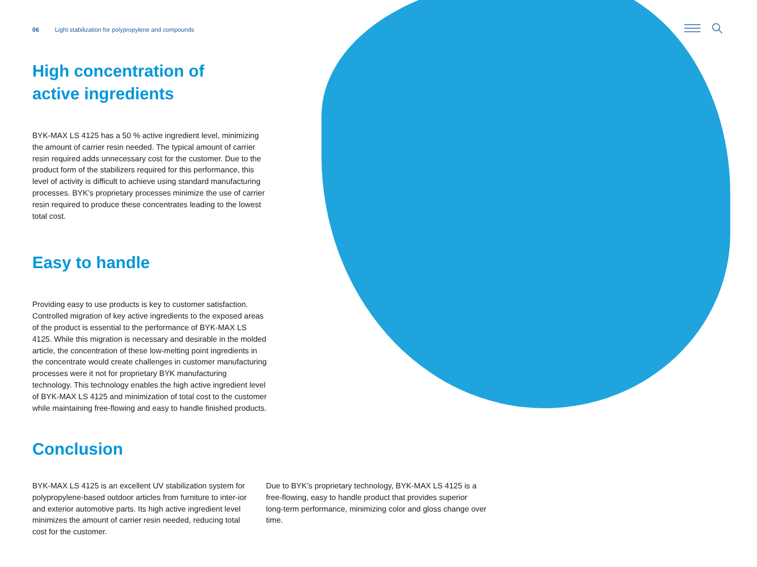06 Light stabilization for polypropylene and compounds
High concentration of
active ingredients
BYK-MAX LS 4125 has a 50 % active ingredient level, minimizing the amount of carrier resin needed. The typical amount of carrier resin required adds unnecessary cost for the customer. Due to the product form of the stabilizers required for this performance, this level of activity is difficult to achieve using standard manufacturing processes. BYK’s proprietary processes minimize the use of carrier resin required to produce these concentrates leading to the lowest total cost.
Easy to handle
Providing easy to use products is key to customer satisfaction. Controlled migration of key active ingredients to the exposed areas of the product is essential to the performance of BYK-MAX LS 4125. While this migration is necessary and desirable in the molded article, the concentration of these low-melting point ingredients in the concentrate would create challenges in customer manufacturing processes were it not for proprietary BYK manufacturing technology. This technology enables the high active ingredient level of BYK-MAX LS 4125 and minimization of total cost to the customer while maintaining free-flowing and easy to handle finished products.
Conclusion
BYK-MAX LS 4125 is an excellent UV stabilization system for polypropylene-based outdoor articles from furniture to inter-ior and exterior automotive parts. Its high active ingredient level minimizes the amount of carrier resin needed, reducing total cost for the customer.
Due to BYK’s proprietary technology, BYK-MAX LS 4125 is a free-flowing, easy to handle product that provides superior long-term performance, minimizing color and gloss change over time.